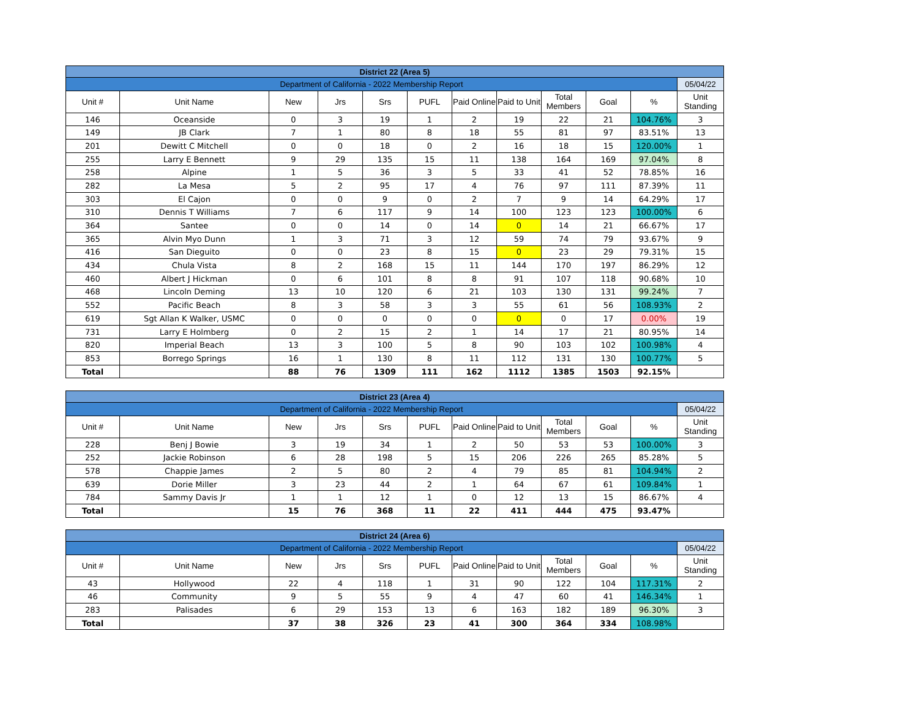| District 22 (Area 5) | | | | | | | | | | | |
| Department of California - 2022 Membership Report | | | | | | | | | | | 05/04/22 |
| Unit # | Unit Name | New | Jrs | Srs | PUFL | Paid Online | Paid to Unit | Total Members | Goal | % | Unit Standing |
| 146 | Oceanside | 0 | 3 | 19 | 1 | 2 | 19 | 22 | 21 | 104.76% | 3 |
| 149 | JB Clark | 7 | 1 | 80 | 8 | 18 | 55 | 81 | 97 | 83.51% | 13 |
| 201 | Dewitt C Mitchell | 0 | 0 | 18 | 0 | 2 | 16 | 18 | 15 | 120.00% | 1 |
| 255 | Larry E Bennett | 9 | 29 | 135 | 15 | 11 | 138 | 164 | 169 | 97.04% | 8 |
| 258 | Alpine | 1 | 5 | 36 | 3 | 5 | 33 | 41 | 52 | 78.85% | 16 |
| 282 | La Mesa | 5 | 2 | 95 | 17 | 4 | 76 | 97 | 111 | 87.39% | 11 |
| 303 | El Cajon | 0 | 0 | 9 | 0 | 2 | 7 | 9 | 14 | 64.29% | 17 |
| 310 | Dennis T Williams | 7 | 6 | 117 | 9 | 14 | 100 | 123 | 123 | 100.00% | 6 |
| 364 | Santee | 0 | 0 | 14 | 0 | 14 | 0 | 14 | 21 | 66.67% | 17 |
| 365 | Alvin Myo Dunn | 1 | 3 | 71 | 3 | 12 | 59 | 74 | 79 | 93.67% | 9 |
| 416 | San Dieguito | 0 | 0 | 23 | 8 | 15 | 0 | 23 | 29 | 79.31% | 15 |
| 434 | Chula Vista | 8 | 2 | 168 | 15 | 11 | 144 | 170 | 197 | 86.29% | 12 |
| 460 | Albert J Hickman | 0 | 6 | 101 | 8 | 8 | 91 | 107 | 118 | 90.68% | 10 |
| 468 | Lincoln Deming | 13 | 10 | 120 | 6 | 21 | 103 | 130 | 131 | 99.24% | 7 |
| 552 | Pacific Beach | 8 | 3 | 58 | 3 | 3 | 55 | 61 | 56 | 108.93% | 2 |
| 619 | Sgt Allan K Walker, USMC | 0 | 0 | 0 | 0 | 0 | 0 | 0 | 17 | 0.00% | 19 |
| 731 | Larry E Holmberg | 0 | 2 | 15 | 2 | 1 | 14 | 17 | 21 | 80.95% | 14 |
| 820 | Imperial Beach | 13 | 3 | 100 | 5 | 8 | 90 | 103 | 102 | 100.98% | 4 |
| 853 | Borrego Springs | 16 | 1 | 130 | 8 | 11 | 112 | 131 | 130 | 100.77% | 5 |
| Total | | 88 | 76 | 1309 | 111 | 162 | 1112 | 1385 | 1503 | 92.15% | |
| District 23 (Area 4) | | | | | | | | | | | |
| Department of California - 2022 Membership Report | | | | | | | | | | | 05/04/22 |
| Unit # | Unit Name | New | Jrs | Srs | PUFL | Paid Online | Paid to Unit | Total Members | Goal | % | Unit Standing |
| 228 | Benj J Bowie | 3 | 19 | 34 | 1 | 2 | 50 | 53 | 53 | 100.00% | 3 |
| 252 | Jackie Robinson | 6 | 28 | 198 | 5 | 15 | 206 | 226 | 265 | 85.28% | 5 |
| 578 | Chappie James | 2 | 5 | 80 | 2 | 4 | 79 | 85 | 81 | 104.94% | 2 |
| 639 | Dorie Miller | 3 | 23 | 44 | 2 | 1 | 64 | 67 | 61 | 109.84% | 1 |
| 784 | Sammy Davis Jr | 1 | 1 | 12 | 1 | 0 | 12 | 13 | 15 | 86.67% | 4 |
| Total | | 15 | 76 | 368 | 11 | 22 | 411 | 444 | 475 | 93.47% | |
| District 24 (Area 6) | | | | | | | | | | | |
| Department of California - 2022 Membership Report | | | | | | | | | | | 05/04/22 |
| Unit # | Unit Name | New | Jrs | Srs | PUFL | Paid Online | Paid to Unit | Total Members | Goal | % | Unit Standing |
| 43 | Hollywood | 22 | 4 | 118 | 1 | 31 | 90 | 122 | 104 | 117.31% | 2 |
| 46 | Community | 9 | 5 | 55 | 9 | 4 | 47 | 60 | 41 | 146.34% | 1 |
| 283 | Palisades | 6 | 29 | 153 | 13 | 6 | 163 | 182 | 189 | 96.30% | 3 |
| Total | | 37 | 38 | 326 | 23 | 41 | 300 | 364 | 334 | 108.98% | |